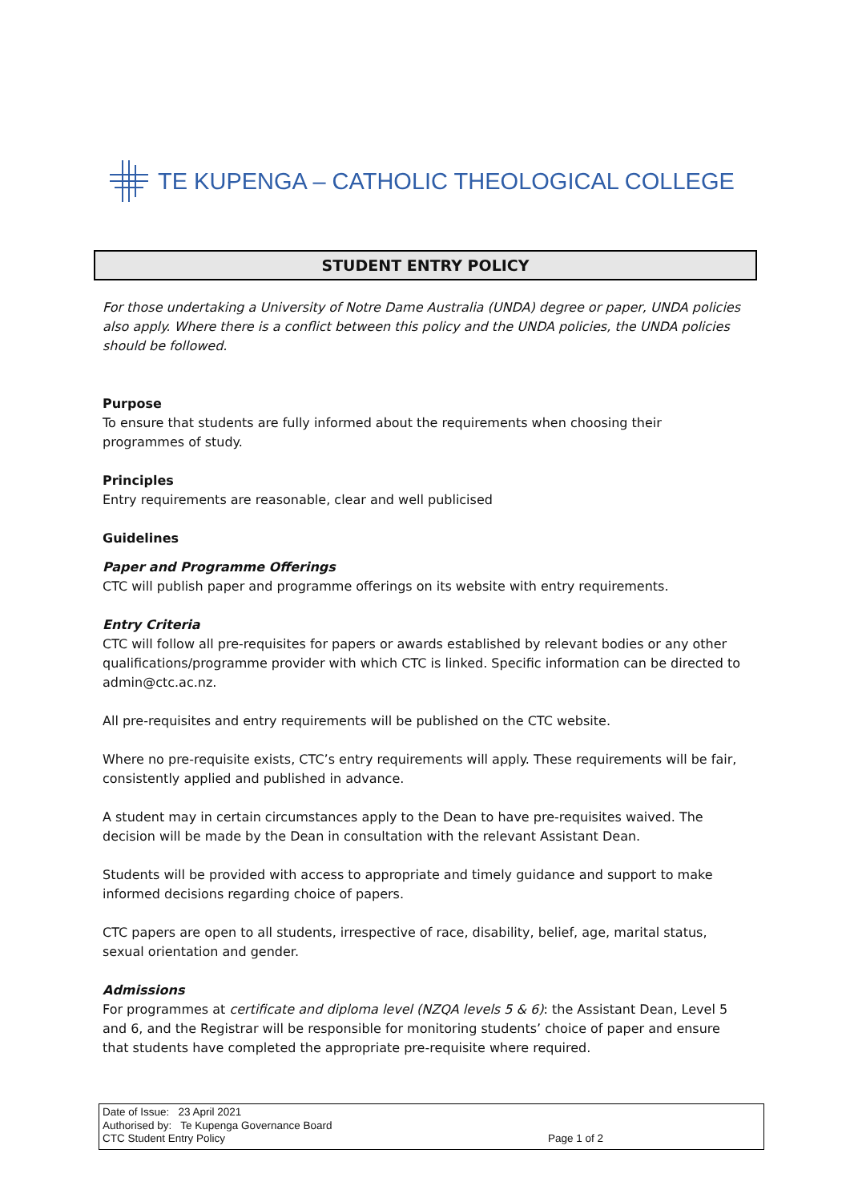TE KUPENGA – CATHOLIC THEOLOGICAL COLLEGE
STUDENT ENTRY POLICY
For those undertaking a University of Notre Dame Australia (UNDA) degree or paper, UNDA policies also apply. Where there is a conflict between this policy and the UNDA policies, the UNDA policies should be followed.
Purpose
To ensure that students are fully informed about the requirements when choosing their programmes of study.
Principles
Entry requirements are reasonable, clear and well publicised
Guidelines
Paper and Programme Offerings
CTC will publish paper and programme offerings on its website with entry requirements.
Entry Criteria
CTC will follow all pre-requisites for papers or awards established by relevant bodies or any other qualifications/programme provider with which CTC is linked. Specific information can be directed to admin@ctc.ac.nz.
All pre-requisites and entry requirements will be published on the CTC website.
Where no pre-requisite exists, CTC’s entry requirements will apply. These requirements will be fair, consistently applied and published in advance.
A student may in certain circumstances apply to the Dean to have pre-requisites waived. The decision will be made by the Dean in consultation with the relevant Assistant Dean.
Students will be provided with access to appropriate and timely guidance and support to make informed decisions regarding choice of papers.
CTC papers are open to all students, irrespective of race, disability, belief, age, marital status, sexual orientation and gender.
Admissions
For programmes at certificate and diploma level (NZQA levels 5 & 6): the Assistant Dean, Level 5 and 6, and the Registrar will be responsible for monitoring students’ choice of paper and ensure that students have completed the appropriate pre-requisite where required.
Date of Issue: 23 April 2021
Authorised by: Te Kupenga Governance Board
CTC Student Entry Policy
Page 1 of 2